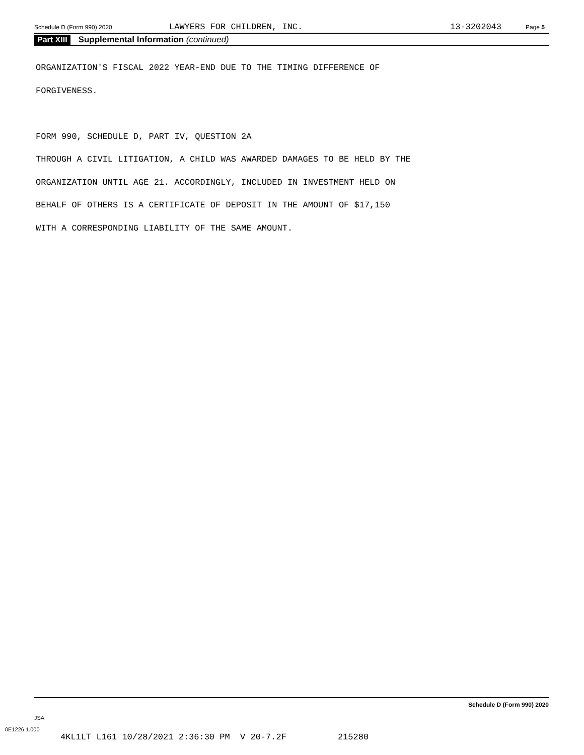Schedule D (Form 990) 2020 LAWYERS FOR CHILDREN, INC. 13-3202043 Page 5
Part XIII Supplemental Information (continued)
ORGANIZATION'S FISCAL 2022 YEAR-END DUE TO THE TIMING DIFFERENCE OF
FORGIVENESS.
FORM 990, SCHEDULE D, PART IV, QUESTION 2A
THROUGH A CIVIL LITIGATION, A CHILD WAS AWARDED DAMAGES TO BE HELD BY THE
ORGANIZATION UNTIL AGE 21. ACCORDINGLY, INCLUDED IN INVESTMENT HELD ON
BEHALF OF OTHERS IS A CERTIFICATE OF DEPOSIT IN THE AMOUNT OF $17,150
WITH A CORRESPONDING LIABILITY OF THE SAME AMOUNT.
Schedule D (Form 990) 2020
JSA
0E1226 1.000
4KL1LT L161 10/28/2021 2:36:30 PM V 20-7.2F 215280